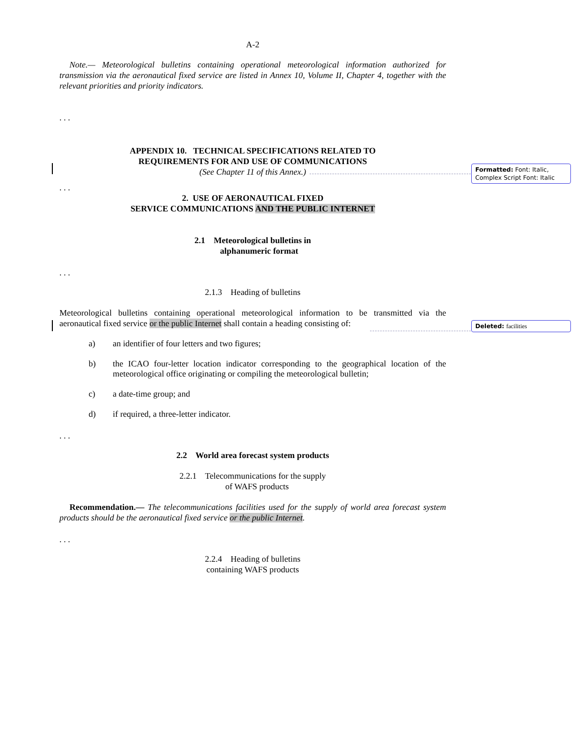A-2
Note.— Meteorological bulletins containing operational meteorological information authorized for transmission via the aeronautical fixed service are listed in Annex 10, Volume II, Chapter 4, together with the relevant priorities and priority indicators.
. . .
APPENDIX 10. TECHNICAL SPECIFICATIONS RELATED TO
REQUIREMENTS FOR AND USE OF COMMUNICATIONS
(See Chapter 11 of this Annex.)
. . .
2. USE OF AERONAUTICAL FIXED
SERVICE COMMUNICATIONS AND THE PUBLIC INTERNET
2.1 Meteorological bulletins in
alphanumeric format
. . .
2.1.3 Heading of bulletins
Meteorological bulletins containing operational meteorological information to be transmitted via the aeronautical fixed service or the public Internet shall contain a heading consisting of:
a) an identifier of four letters and two figures;
b) the ICAO four-letter location indicator corresponding to the geographical location of the meteorological office originating or compiling the meteorological bulletin;
c) a date-time group; and
d) if required, a three-letter indicator.
. . .
2.2 World area forecast system products
2.2.1 Telecommunications for the supply
of WAFS products
Recommendation.— The telecommunications facilities used for the supply of world area forecast system products should be the aeronautical fixed service or the public Internet.
. . .
2.2.4 Heading of bulletins
containing WAFS products
Formatted: Font: Italic, Complex Script Font: Italic
Deleted: facilities